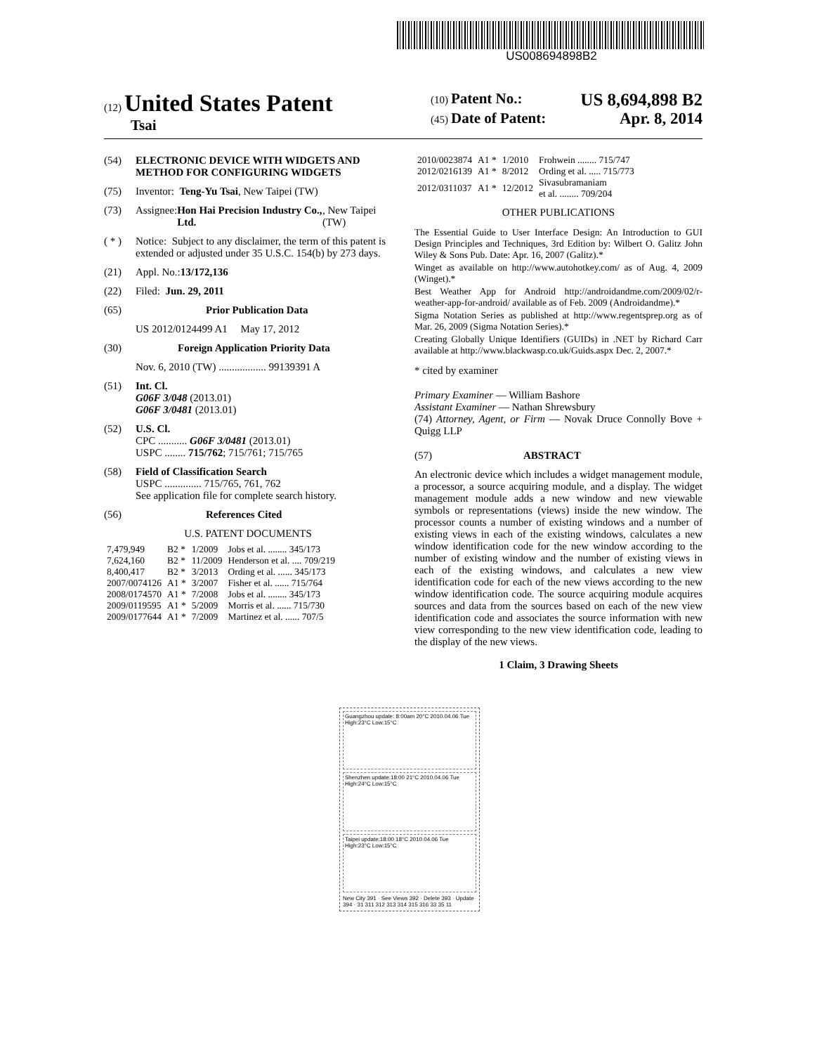US008694898B2
(12) United States Patent
Tsai
(10) Patent No.: US 8,694,898 B2
(45) Date of Patent: Apr. 8, 2014
(54) ELECTRONIC DEVICE WITH WIDGETS AND METHOD FOR CONFIGURING WIDGETS
(75) Inventor: Teng-Yu Tsai, New Taipei (TW)
(73) Assignee: Hon Hai Precision Industry Co., Ltd., New Taipei (TW)
( * ) Notice: Subject to any disclaimer, the term of this patent is extended or adjusted under 35 U.S.C. 154(b) by 273 days.
(21) Appl. No.: 13/172,136
(22) Filed: Jun. 29, 2011
(65) Prior Publication Data
US 2012/0124499 A1 May 17, 2012
(30) Foreign Application Priority Data
Nov. 6, 2010 (TW) .................. 99139391 A
(51) Int. Cl.
G06F 3/048 (2013.01)
G06F 3/0481 (2013.01)
(52) U.S. Cl.
CPC ........... G06F 3/0481 (2013.01)
USPC ........ 715/762; 715/761; 715/765
(58) Field of Classification Search
USPC .............. 715/765, 761, 762
See application file for complete search history.
(56) References Cited
U.S. PATENT DOCUMENTS
| 7,479,949 | B2 * | 1/2009 | Jobs et al. ........ 345/173 |
| 7,624,160 | B2 * | 11/2009 | Henderson et al. .... 709/219 |
| 8,400,417 | B2 * | 3/2013 | Ording et al. ...... 345/173 |
| 2007/0074126 | A1 * | 3/2007 | Fisher et al. ...... 715/764 |
| 2008/0174570 | A1 * | 7/2008 | Jobs et al. ........ 345/173 |
| 2009/0119595 | A1 * | 5/2009 | Morris et al. ...... 715/730 |
| 2009/0177644 | A1 * | 7/2009 | Martinez et al. ...... 707/5 |
| 2010/0023874 | A1 * | 1/2010 | Frohwein ........ 715/747 |
| 2012/0216139 | A1 * | 8/2012 | Ording et al. ..... 715/773 |
| 2012/0311037 | A1 * | 12/2012 | Sivasubramaniam et al. ........ 709/204 |
OTHER PUBLICATIONS
The Essential Guide to User Interface Design: An Introduction to GUI Design Principles and Techniques, 3rd Edition by: Wilbert O. Galitz John Wiley & Sons Pub. Date: Apr. 16, 2007 (Galitz).*
Winget as available on http://www.autohotkey.com/ as of Aug. 4, 2009 (Winget).*
Best Weather App for Android http://androidandme.com/2009/02/r-weather-app-for-android/ available as of Feb. 2009 (Androidandme).*
Sigma Notation Series as published at http://www.regentsprep.org as of Mar. 26, 2009 (Sigma Notation Series).*
Creating Globally Unique Identifiers (GUIDs) in .NET by Richard Carr available at http://www.blackwasp.co.uk/Guids.aspx Dec. 2, 2007.*
* cited by examiner
Primary Examiner — William Bashore
Assistant Examiner — Nathan Shrewsbury
(74) Attorney, Agent, or Firm — Novak Druce Connolly Bove + Quigg LLP
(57) ABSTRACT
An electronic device which includes a widget management module, a processor, a source acquiring module, and a display. The widget management module adds a new window and new viewable symbols or representations (views) inside the new window. The processor counts a number of existing windows and a number of existing views in each of the existing windows, calculates a new window identification code for the new window according to the number of existing window and the number of existing views in each of the existing windows, and calculates a new view identification code for each of the new views according to the new window identification code. The source acquiring module acquires sources and data from the sources based on each of the new view identification code and associates the source information with new view corresponding to the new view identification code, leading to the display of the new views.
1 Claim, 3 Drawing Sheets
Guangzhou update: 8:00am 20°C 2010.04.06 Tue High:23°C Low:15°C
Shenzhen update:18:00 21°C 2010.04.06 Tue High:24°C Low:15°C
Taipei update:18:00 18°C 2010.04.06 Tue High:23°C Low:15°C
New City 391 · See Views 392 · Delete 393 · Update 394 · 31 311 312 313 314 315 316 33 35 11